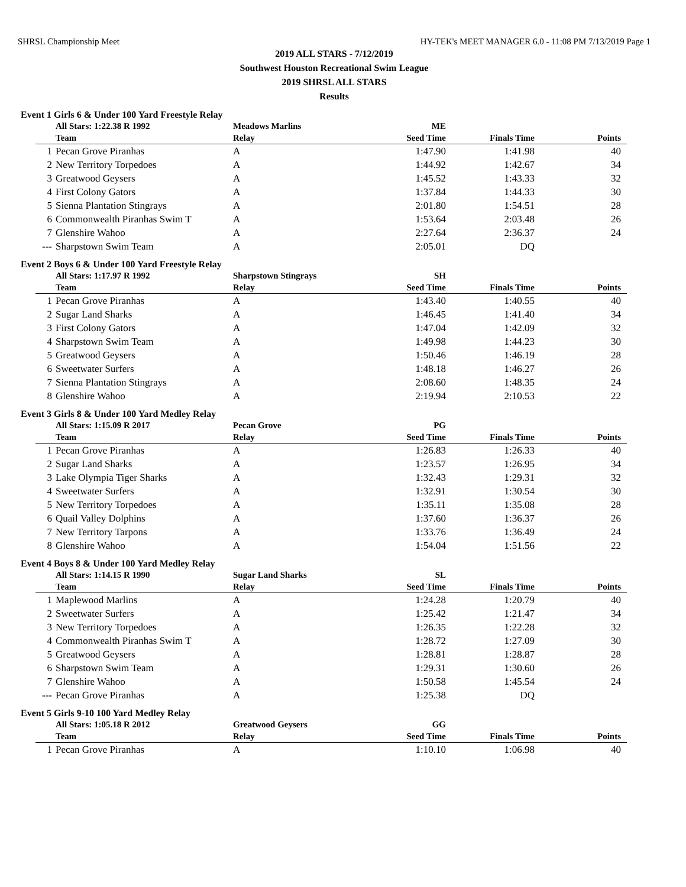SHRSL Championship Meet HY-TEK's MEET MANAGER 6.0 - 11:08 PM 7/13/2019 Page 1
2019 ALL STARS - 7/12/2019
Southwest Houston Recreational Swim League
2019 SHRSL ALL STARS
Results
Event 1 Girls 6 & Under 100 Yard Freestyle Relay
| | All Stars: 1:22.38 R 1992 | Meadows Marlins | ME | | |
| | Team | Relay | Seed Time | Finals Time | Points |
| 1 | Pecan Grove Piranhas | A | 1:47.90 | 1:41.98 | 40 |
| 2 | New Territory Torpedoes | A | 1:44.92 | 1:42.67 | 34 |
| 3 | Greatwood Geysers | A | 1:45.52 | 1:43.33 | 32 |
| 4 | First Colony Gators | A | 1:37.84 | 1:44.33 | 30 |
| 5 | Sienna Plantation Stingrays | A | 2:01.80 | 1:54.51 | 28 |
| 6 | Commonwealth Piranhas Swim T | A | 1:53.64 | 2:03.48 | 26 |
| 7 | Glenshire Wahoo | A | 2:27.64 | 2:36.37 | 24 |
| --- | Sharpstown Swim Team | A | 2:05.01 | DQ | |
Event 2 Boys 6 & Under 100 Yard Freestyle Relay
| | All Stars: 1:17.97 R 1992 | Sharpstown Stingrays | SH | | |
| | Team | Relay | Seed Time | Finals Time | Points |
| 1 | Pecan Grove Piranhas | A | 1:43.40 | 1:40.55 | 40 |
| 2 | Sugar Land Sharks | A | 1:46.45 | 1:41.40 | 34 |
| 3 | First Colony Gators | A | 1:47.04 | 1:42.09 | 32 |
| 4 | Sharpstown Swim Team | A | 1:49.98 | 1:44.23 | 30 |
| 5 | Greatwood Geysers | A | 1:50.46 | 1:46.19 | 28 |
| 6 | Sweetwater Surfers | A | 1:48.18 | 1:46.27 | 26 |
| 7 | Sienna Plantation Stingrays | A | 2:08.60 | 1:48.35 | 24 |
| 8 | Glenshire Wahoo | A | 2:19.94 | 2:10.53 | 22 |
Event 3 Girls 8 & Under 100 Yard Medley Relay
| | All Stars: 1:15.09 R 2017 | Pecan Grove | PG | | |
| | Team | Relay | Seed Time | Finals Time | Points |
| 1 | Pecan Grove Piranhas | A | 1:26.83 | 1:26.33 | 40 |
| 2 | Sugar Land Sharks | A | 1:23.57 | 1:26.95 | 34 |
| 3 | Lake Olympia Tiger Sharks | A | 1:32.43 | 1:29.31 | 32 |
| 4 | Sweetwater Surfers | A | 1:32.91 | 1:30.54 | 30 |
| 5 | New Territory Torpedoes | A | 1:35.11 | 1:35.08 | 28 |
| 6 | Quail Valley Dolphins | A | 1:37.60 | 1:36.37 | 26 |
| 7 | New Territory Tarpons | A | 1:33.76 | 1:36.49 | 24 |
| 8 | Glenshire Wahoo | A | 1:54.04 | 1:51.56 | 22 |
Event 4 Boys 8 & Under 100 Yard Medley Relay
| | All Stars: 1:14.15 R 1990 | Sugar Land Sharks | SL | | |
| | Team | Relay | Seed Time | Finals Time | Points |
| 1 | Maplewood Marlins | A | 1:24.28 | 1:20.79 | 40 |
| 2 | Sweetwater Surfers | A | 1:25.42 | 1:21.47 | 34 |
| 3 | New Territory Torpedoes | A | 1:26.35 | 1:22.28 | 32 |
| 4 | Commonwealth Piranhas Swim T | A | 1:28.72 | 1:27.09 | 30 |
| 5 | Greatwood Geysers | A | 1:28.81 | 1:28.87 | 28 |
| 6 | Sharpstown Swim Team | A | 1:29.31 | 1:30.60 | 26 |
| 7 | Glenshire Wahoo | A | 1:50.58 | 1:45.54 | 24 |
| --- | Pecan Grove Piranhas | A | 1:25.38 | DQ | |
Event 5 Girls 9-10 100 Yard Medley Relay
| | All Stars: 1:05.18 R 2012 | Greatwood Geysers | GG | | |
| | Team | Relay | Seed Time | Finals Time | Points |
| 1 | Pecan Grove Piranhas | A | 1:10.10 | 1:06.98 | 40 |